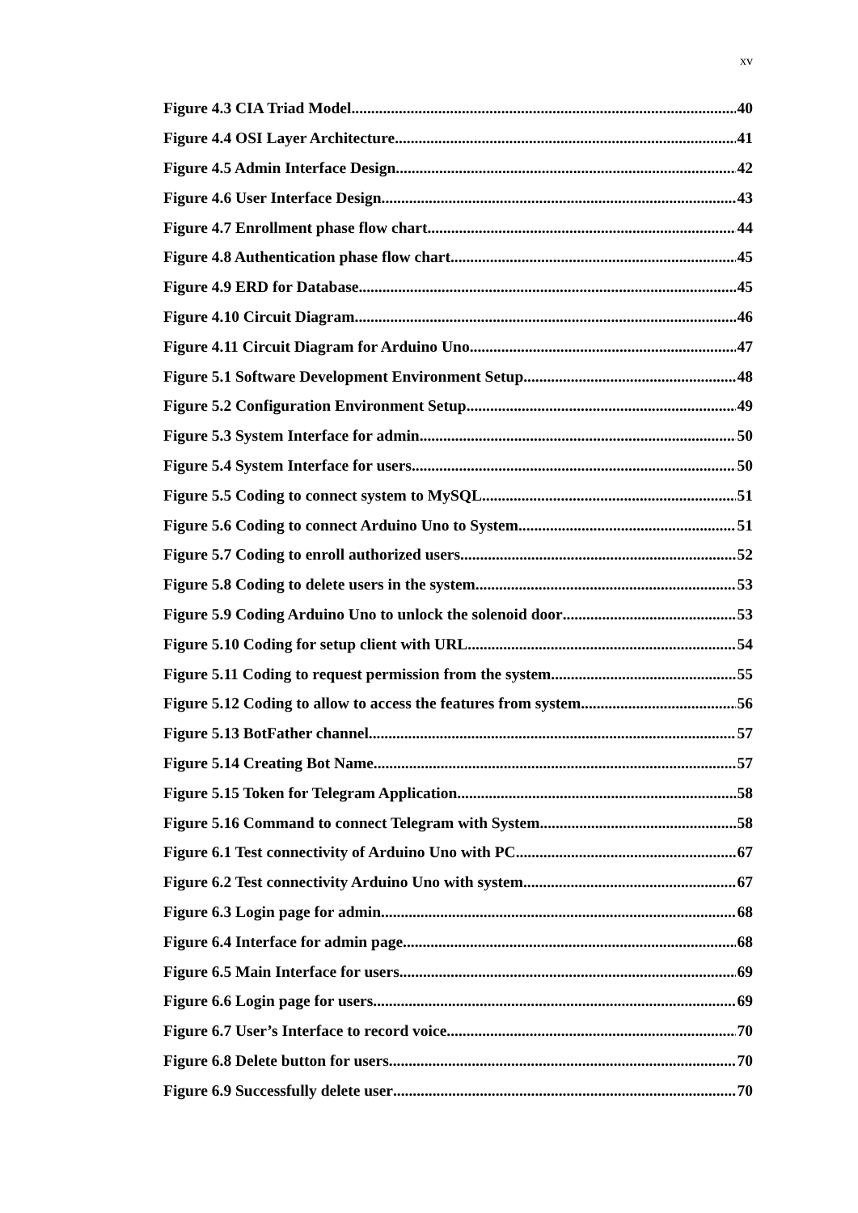xv
Figure 4.3 CIA Triad Model 40
Figure 4.4 OSI Layer Architecture 41
Figure 4.5 Admin Interface Design 42
Figure 4.6 User Interface Design 43
Figure 4.7 Enrollment phase flow chart 44
Figure 4.8 Authentication phase flow chart 45
Figure 4.9 ERD for Database 45
Figure 4.10 Circuit Diagram 46
Figure 4.11 Circuit Diagram for Arduino Uno 47
Figure 5.1 Software Development Environment Setup 48
Figure 5.2 Configuration Environment Setup 49
Figure 5.3 System Interface for admin 50
Figure 5.4 System Interface for users 50
Figure 5.5 Coding to connect system to MySQL 51
Figure 5.6 Coding to connect Arduino Uno to System 51
Figure 5.7 Coding to enroll authorized users 52
Figure 5.8 Coding to delete users in the system 53
Figure 5.9 Coding Arduino Uno to unlock the solenoid door 53
Figure 5.10 Coding for setup client with URL 54
Figure 5.11 Coding to request permission from the system 55
Figure 5.12 Coding to allow to access the features from system 56
Figure 5.13 BotFather channel 57
Figure 5.14 Creating Bot Name 57
Figure 5.15 Token for Telegram Application 58
Figure 5.16 Command to connect Telegram with System 58
Figure 6.1 Test connectivity of Arduino Uno with PC 67
Figure 6.2 Test connectivity Arduino Uno with system 67
Figure 6.3 Login page for admin 68
Figure 6.4 Interface for admin page 68
Figure 6.5 Main Interface for users 69
Figure 6.6 Login page for users 69
Figure 6.7 User’s Interface to record voice 70
Figure 6.8 Delete button for users 70
Figure 6.9 Successfully delete user 70